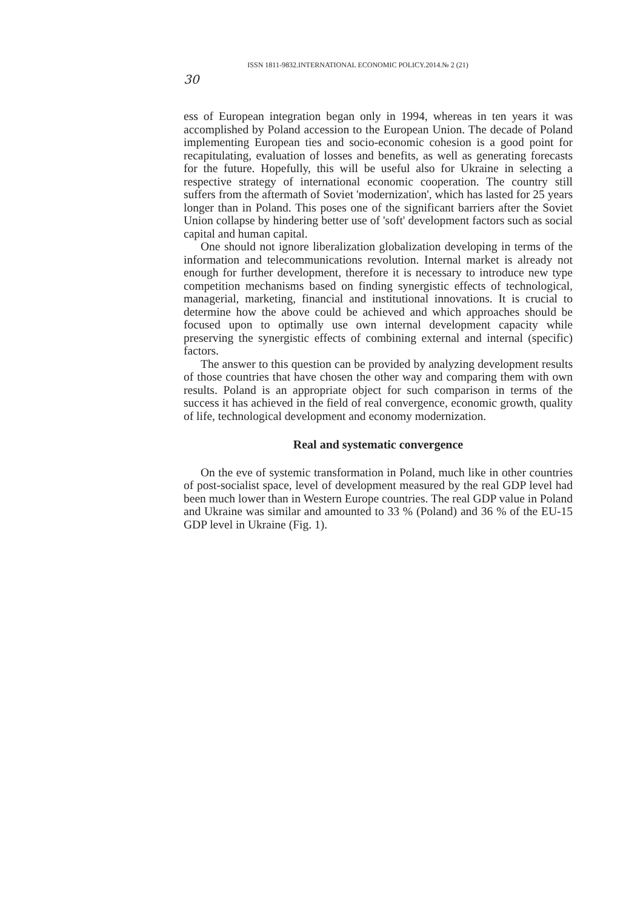ISSN 1811-9832.INTERNATIONAL ECONOMIC POLICY.2014.№ 2 (21)
30
ess of European integration began only in 1994, whereas in ten years it was accomplished by Poland accession to the European Union. The decade of Poland implementing European ties and socio-economic cohesion is a good point for recapitulating, evaluation of losses and benefits, as well as generating forecasts for the future. Hopefully, this will be useful also for Ukraine in selecting a respective strategy of international economic cooperation. The country still suffers from the aftermath of Soviet 'modernization', which has lasted for 25 years longer than in Poland. This poses one of the significant barriers after the Soviet Union collapse by hindering better use of 'soft' development factors such as social capital and human capital.
One should not ignore liberalization globalization developing in terms of the information and telecommunications revolution. Internal market is already not enough for further development, therefore it is necessary to introduce new type competition mechanisms based on finding synergistic effects of technological, managerial, marketing, financial and institutional innovations. It is crucial to determine how the above could be achieved and which approaches should be focused upon to optimally use own internal development capacity while preserving the synergistic effects of combining external and internal (specific) factors.
The answer to this question can be provided by analyzing development results of those countries that have chosen the other way and comparing them with own results. Poland is an appropriate object for such comparison in terms of the success it has achieved in the field of real convergence, economic growth, quality of life, technological development and economy modernization.
Real and systematic convergence
On the eve of systemic transformation in Poland, much like in other countries of post-socialist space, level of development measured by the real GDP level had been much lower than in Western Europe countries. The real GDP value in Poland and Ukraine was similar and amounted to 33 % (Poland) and 36 % of the EU-15 GDP level in Ukraine (Fig. 1).